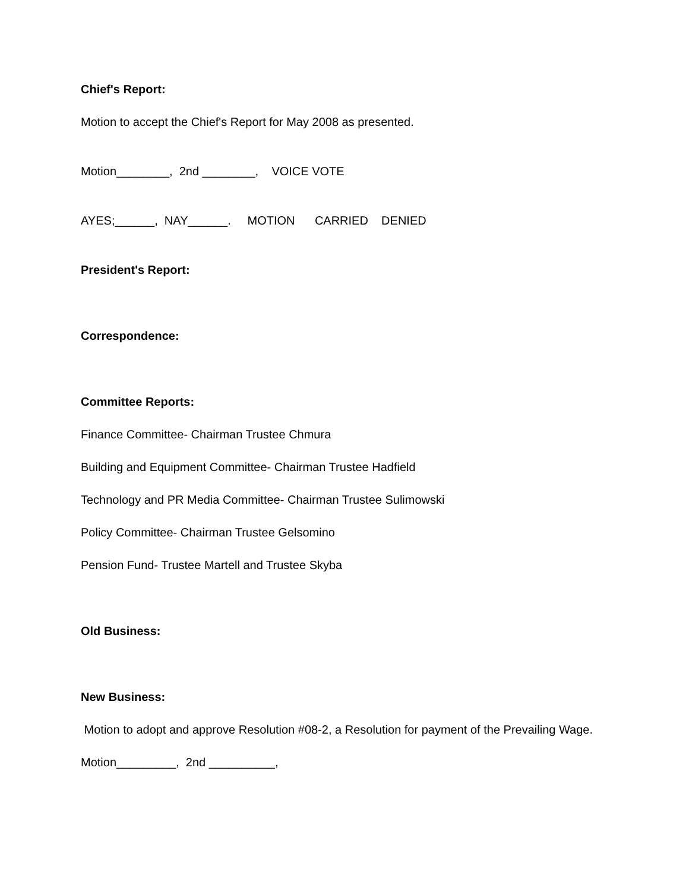Chief's Report:
Motion to accept the Chief's Report for May 2008 as presented.
Motion________, 2nd ________, VOICE VOTE
AYES;______, NAY______. MOTION CARRIED DENIED
President's Report:
Correspondence:
Committee Reports:
Finance Committee- Chairman Trustee Chmura
Building and Equipment Committee- Chairman Trustee Hadfield
Technology and PR Media Committee- Chairman Trustee Sulimowski
Policy Committee- Chairman Trustee Gelsomino
Pension Fund- Trustee Martell and Trustee Skyba
Old Business:
New Business:
Motion to adopt and approve Resolution #08-2, a Resolution for payment of the Prevailing Wage.
Motion_________, 2nd __________,